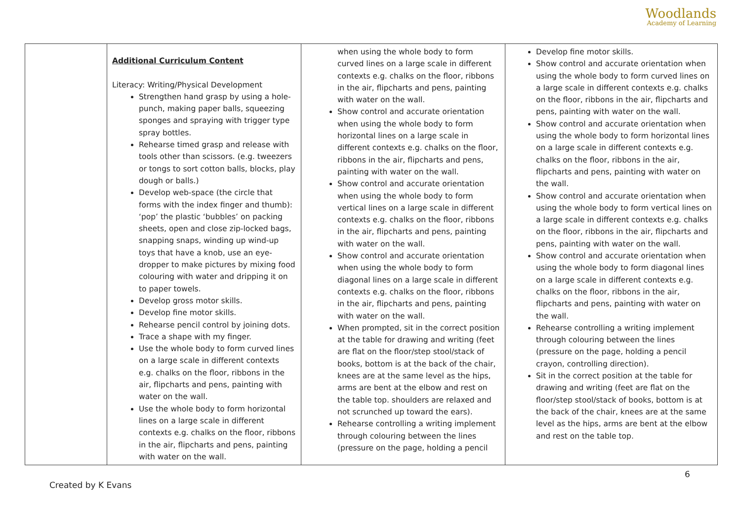Woodlands
Academy of Learning
| | Additional Curriculum Content Literacy: Writing/Physical Development Strengthen hand grasp by using a hole-punch, making paper balls, squeezing sponges and spraying with trigger type spray bottles. Rehearse timed grasp and release with tools other than scissors. (e.g. tweezers or tongs to sort cotton balls, blocks, play dough or balls.) Develop web-space (the circle that forms with the index finger and thumb): ‘pop’ the plastic ‘bubbles’ on packing sheets, open and close zip-locked bags, snapping snaps, winding up wind-up toys that have a knob, use an eye-dropper to make pictures by mixing food colouring with water and dripping it on to paper towels. Develop gross motor skills. Develop fine motor skills. Rehearse pencil control by joining dots. Trace a shape with my finger. Use the whole body to form curved lines on a large scale in different contexts e.g. chalks on the floor, ribbons in the air, flipcharts and pens, painting with water on the wall. Use the whole body to form horizontal lines on a large scale in different contexts e.g. chalks on the floor, ribbons in the air, flipcharts and pens, painting with water on the wall. | when using the whole body to form curved lines on a large scale in different contexts e.g. chalks on the floor, ribbons in the air, flipcharts and pens, painting with water on the wall. Show control and accurate orientation when using the whole body to form horizontal lines on a large scale in different contexts e.g. chalks on the floor, ribbons in the air, flipcharts and pens, painting with water on the wall. Show control and accurate orientation when using the whole body to form vertical lines on a large scale in different contexts e.g. chalks on the floor, ribbons in the air, flipcharts and pens, painting with water on the wall. Show control and accurate orientation when using the whole body to form diagonal lines on a large scale in different contexts e.g. chalks on the floor, ribbons in the air, flipcharts and pens, painting with water on the wall. When prompted, sit in the correct position at the table for drawing and writing (feet are flat on the floor/step stool/stack of books, bottom is at the back of the chair, knees are at the same level as the hips, arms are bent at the elbow and rest on the table top. shoulders are relaxed and not scrunched up toward the ears). Rehearse controlling a writing implement through colouring between the lines (pressure on the page, holding a pencil | Develop fine motor skills. Show control and accurate orientation when using the whole body to form curved lines on a large scale in different contexts e.g. chalks on the floor, ribbons in the air, flipcharts and pens, painting with water on the wall. Show control and accurate orientation when using the whole body to form horizontal lines on a large scale in different contexts e.g. chalks on the floor, ribbons in the air, flipcharts and pens, painting with water on the wall. Show control and accurate orientation when using the whole body to form vertical lines on a large scale in different contexts e.g. chalks on the floor, ribbons in the air, flipcharts and pens, painting with water on the wall. Show control and accurate orientation when using the whole body to form diagonal lines on a large scale in different contexts e.g. chalks on the floor, ribbons in the air, flipcharts and pens, painting with water on the wall. Rehearse controlling a writing implement through colouring between the lines (pressure on the page, holding a pencil crayon, controlling direction). Sit in the correct position at the table for drawing and writing (feet are flat on the floor/step stool/stack of books, bottom is at the back of the chair, knees are at the same level as the hips, arms are bent at the elbow and rest on the table top. |
6
Created by K Evans